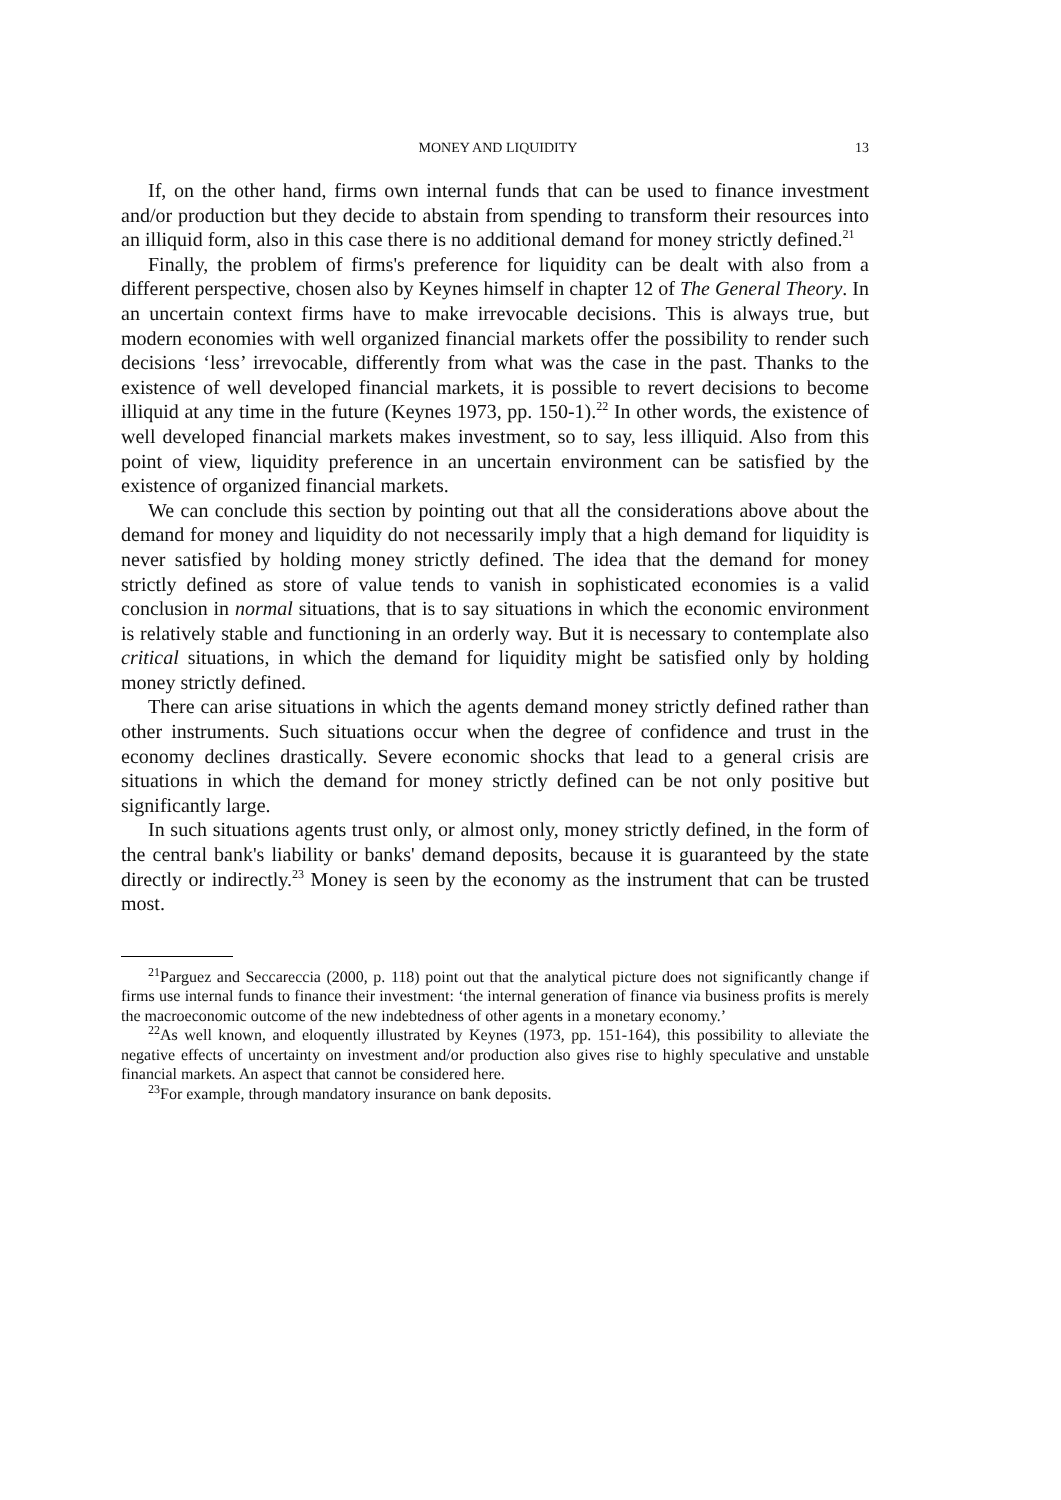MONEY AND LIQUIDITY 13
If, on the other hand, firms own internal funds that can be used to finance investment and/or production but they decide to abstain from spending to transform their resources into an illiquid form, also in this case there is no additional demand for money strictly defined.<sup>21</sup>
Finally, the problem of firms's preference for liquidity can be dealt with also from a different perspective, chosen also by Keynes himself in chapter 12 of The General Theory. In an uncertain context firms have to make irrevocable decisions. This is always true, but modern economies with well organized financial markets offer the possibility to render such decisions ‘less’ irrevocable, differently from what was the case in the past. Thanks to the existence of well developed financial markets, it is possible to revert decisions to become illiquid at any time in the future (Keynes 1973, pp. 150-1).<sup>22</sup> In other words, the existence of well developed financial markets makes investment, so to say, less illiquid. Also from this point of view, liquidity preference in an uncertain environment can be satisfied by the existence of organized financial markets.
We can conclude this section by pointing out that all the considerations above about the demand for money and liquidity do not necessarily imply that a high demand for liquidity is never satisfied by holding money strictly defined. The idea that the demand for money strictly defined as store of value tends to vanish in sophisticated economies is a valid conclusion in normal situations, that is to say situations in which the economic environment is relatively stable and functioning in an orderly way. But it is necessary to contemplate also critical situations, in which the demand for liquidity might be satisfied only by holding money strictly defined.
There can arise situations in which the agents demand money strictly defined rather than other instruments. Such situations occur when the degree of confidence and trust in the economy declines drastically. Severe economic shocks that lead to a general crisis are situations in which the demand for money strictly defined can be not only positive but significantly large.
In such situations agents trust only, or almost only, money strictly defined, in the form of the central bank's liability or banks' demand deposits, because it is guaranteed by the state directly or indirectly.<sup>23</sup> Money is seen by the economy as the instrument that can be trusted most.
<sup>21</sup> Parguez and Seccareccia (2000, p. 118) point out that the analytical picture does not significantly change if firms use internal funds to finance their investment: ‘the internal generation of finance via business profits is merely the macroeconomic outcome of the new indebtedness of other agents in a monetary economy.’
<sup>22</sup> As well known, and eloquently illustrated by Keynes (1973, pp. 151-164), this possibility to alleviate the negative effects of uncertainty on investment and/or production also gives rise to highly speculative and unstable financial markets. An aspect that cannot be considered here.
<sup>23</sup> For example, through mandatory insurance on bank deposits.